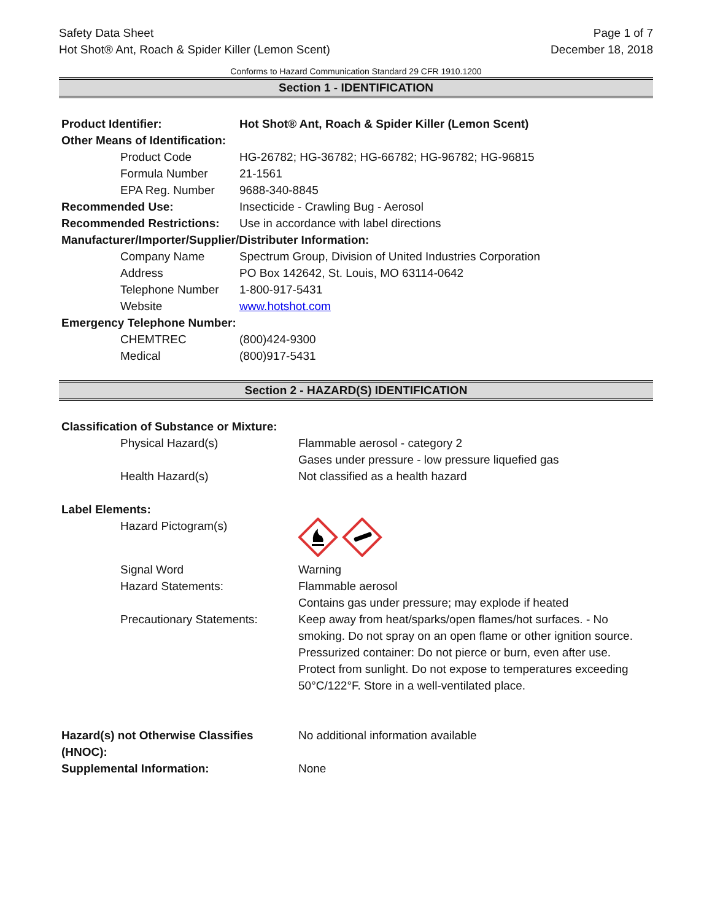Safety Data Sheet
Hot Shot® Ant, Roach & Spider Killer (Lemon Scent)
Page 1 of 7
December 18, 2018
Conforms to Hazard Communication Standard 29 CFR 1910.1200
Section 1 - IDENTIFICATION
| Product Identifier: | Hot Shot® Ant, Roach & Spider Killer (Lemon Scent) |
| Other Means of Identification: | |
| Product Code | HG-26782; HG-36782; HG-66782; HG-96782; HG-96815 |
| Formula Number | 21-1561 |
| EPA Reg. Number | 9688-340-8845 |
| Recommended Use: | Insecticide - Crawling Bug - Aerosol |
| Recommended Restrictions: | Use in accordance with label directions |
| Manufacturer/Importer/Supplier/Distributer Information: | |
| Company Name | Spectrum Group, Division of United Industries Corporation |
| Address | PO Box 142642, St. Louis, MO 63114-0642 |
| Telephone Number | 1-800-917-5431 |
| Website | www.hotshot.com |
| Emergency Telephone Number: | |
| CHEMTREC | (800)424-9300 |
| Medical | (800)917-5431 |
Section 2 - HAZARD(S) IDENTIFICATION
| Classification of Substance or Mixture: | |
| Physical Hazard(s) | Flammable aerosol - category 2 Gases under pressure - low pressure liquefied gas |
| Health Hazard(s) | Not classified as a health hazard |
| Label Elements: | |
| Hazard Pictogram(s) | |
| Signal Word | Warning |
| Hazard Statements: | Flammable aerosol Contains gas under pressure; may explode if heated |
| Precautionary Statements: | Keep away from heat/sparks/open flames/hot surfaces. - No smoking. Do not spray on an open flame or other ignition source. Pressurized container: Do not pierce or burn, even after use. Protect from sunlight. Do not expose to temperatures exceeding 50°C/122°F. Store in a well-ventilated place. |
| Hazard(s) not Otherwise Classifies (HNOC): | No additional information available |
| Supplemental Information: | None |